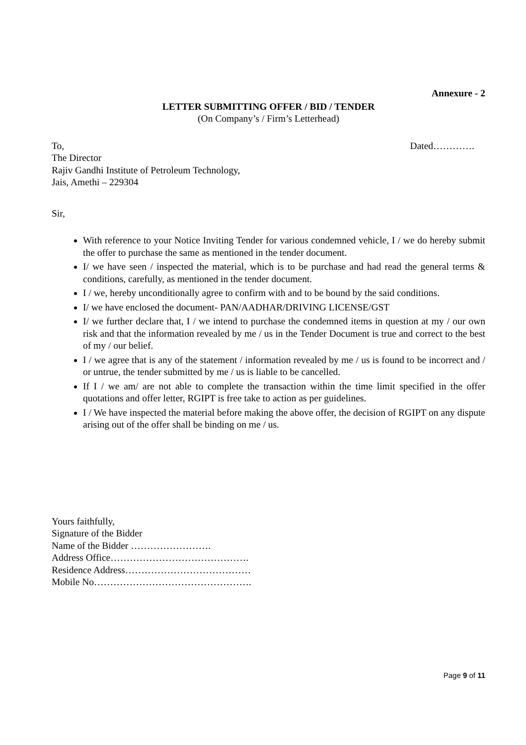Annexure - 2
LETTER SUBMITTING OFFER / BID / TENDER
(On Company’s / Firm’s Letterhead)
To, Dated………….
The Director
Rajiv Gandhi Institute of Petroleum Technology,
Jais, Amethi – 229304
Sir,
With reference to your Notice Inviting Tender for various condemned vehicle, I / we do hereby submit the offer to purchase the same as mentioned in the tender document.
I/ we have seen / inspected the material, which is to be purchase and had read the general terms & conditions, carefully, as mentioned in the tender document.
I / we, hereby unconditionally agree to confirm with and to be bound by the said conditions.
I/ we have enclosed the document- PAN/AADHAR/DRIVING LICENSE/GST
I/ we further declare that, I / we intend to purchase the condemned items in question at my / our own risk and that the information revealed by me / us in the Tender Document is true and correct to the best of my / our belief.
I / we agree that is any of the statement / information revealed by me / us is found to be incorrect and / or untrue, the tender submitted by me / us is liable to be cancelled.
If I / we am/ are not able to complete the transaction within the time limit specified in the offer quotations and offer letter, RGIPT is free take to action as per guidelines.
I / We have inspected the material before making the above offer, the decision of RGIPT on any dispute arising out of the offer shall be binding on me / us.
Yours faithfully,
Signature of the Bidder
Name of the Bidder …………………….
Address Office…………………………………….
Residence Address…………………………………
Mobile No………………………………………….
Page 9 of 11